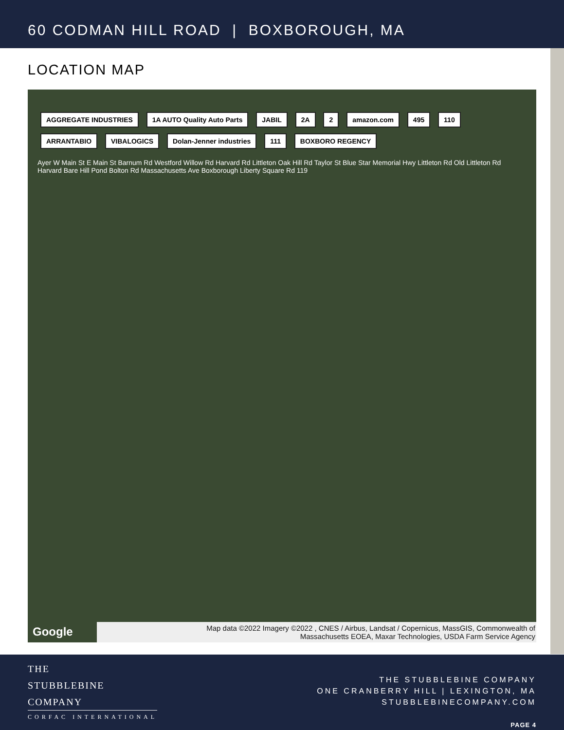60 CODMAN HILL ROAD | BOXBOROUGH, MA
LOCATION MAP
AGGREGATE INDUSTRIES 1A AUTO Quality Auto Parts JABIL 2A 2 amazon.com 495 110 ARRANTABIO VIBALOGICS Dolan-Jenner industries 111 BOXBORO REGENCY
Ayer W Main St E Main St Barnum Rd Westford Willow Rd Harvard Rd Littleton Oak Hill Rd Taylor St Blue Star Memorial Hwy Littleton Rd Old Littleton Rd Harvard Bare Hill Pond Bolton Rd Massachusetts Ave Boxborough Liberty Square Rd 119
Google
Map data ©2022 Imagery ©2022 , CNES / Airbus, Landsat / Copernicus, MassGIS, Commonwealth of
Massachusetts EOEA, Maxar Technologies, USDA Farm Service Agency
THE
STUBBLEBINE
COMPANY
CORFAC INTERNATIONAL
THE STUBBLEBINE COMPANY
ONE CRANBERRY HILL | LEXINGTON, MA
STUBBLEBINECOMPANY.COM
PAGE 4